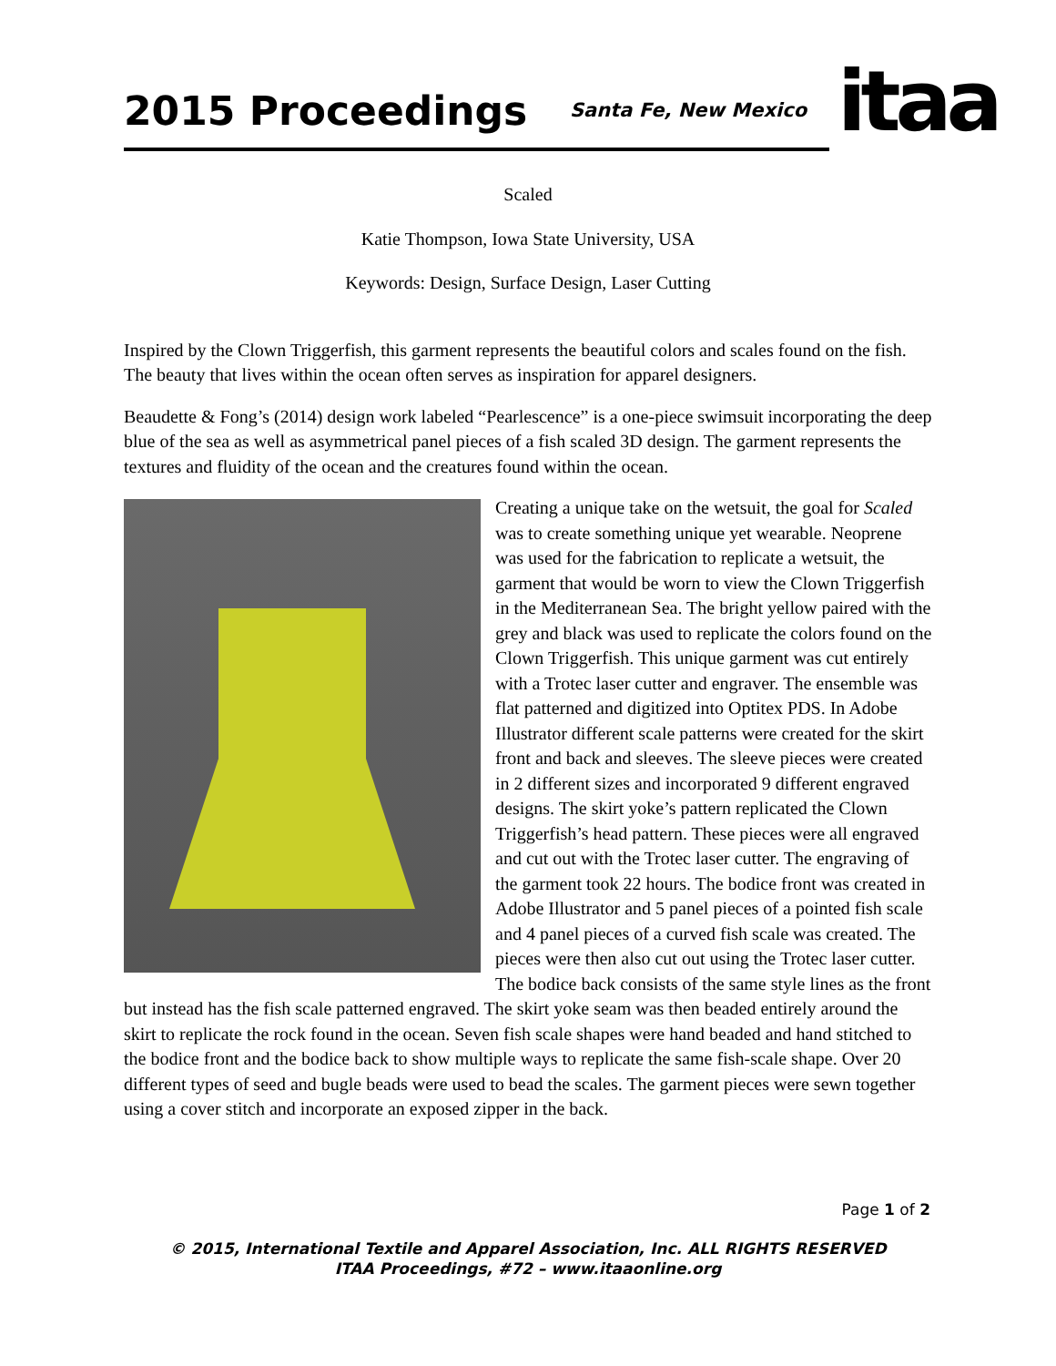2015 Proceedings
Santa Fe, New Mexico
itaa
Scaled
Katie Thompson, Iowa State University, USA
Keywords: Design, Surface Design, Laser Cutting
Inspired by the Clown Triggerfish, this garment represents the beautiful colors and scales found on the fish. The beauty that lives within the ocean often serves as inspiration for apparel designers.
Beaudette & Fong’s (2014) design work labeled “Pearlescence” is a one-piece swimsuit incorporating the deep blue of the sea as well as asymmetrical panel pieces of a fish scaled 3D design. The garment represents the textures and fluidity of the ocean and the creatures found within the ocean.
Creating a unique take on the wetsuit, the goal for Scaled was to create something unique yet wearable. Neoprene was used for the fabrication to replicate a wetsuit, the garment that would be worn to view the Clown Triggerfish in the Mediterranean Sea. The bright yellow paired with the grey and black was used to replicate the colors found on the Clown Triggerfish. This unique garment was cut entirely with a Trotec laser cutter and engraver. The ensemble was flat patterned and digitized into Optitex PDS. In Adobe Illustrator different scale patterns were created for the skirt front and back and sleeves. The sleeve pieces were created in 2 different sizes and incorporated 9 different engraved designs. The skirt yoke’s pattern replicated the Clown Triggerfish’s head pattern. These pieces were all engraved and cut out with the Trotec laser cutter. The engraving of the garment took 22 hours. The bodice front was created in Adobe Illustrator and 5 panel pieces of a pointed fish scale and 4 panel pieces of a curved fish scale was created. The pieces were then also cut out using the Trotec laser cutter. The bodice back consists of the same style lines as the front but instead has the fish scale patterned engraved. The skirt yoke seam was then beaded entirely around the skirt to replicate the rock found in the ocean. Seven fish scale shapes were hand beaded and hand stitched to the bodice front and the bodice back to show multiple ways to replicate the same fish-scale shape. Over 20 different types of seed and bugle beads were used to bead the scales. The garment pieces were sewn together using a cover stitch and incorporate an exposed zipper in the back.
Page 1 of 2
© 2015, International Textile and Apparel Association, Inc. ALL RIGHTS RESERVED
ITAA Proceedings, #72 – www.itaaonline.org